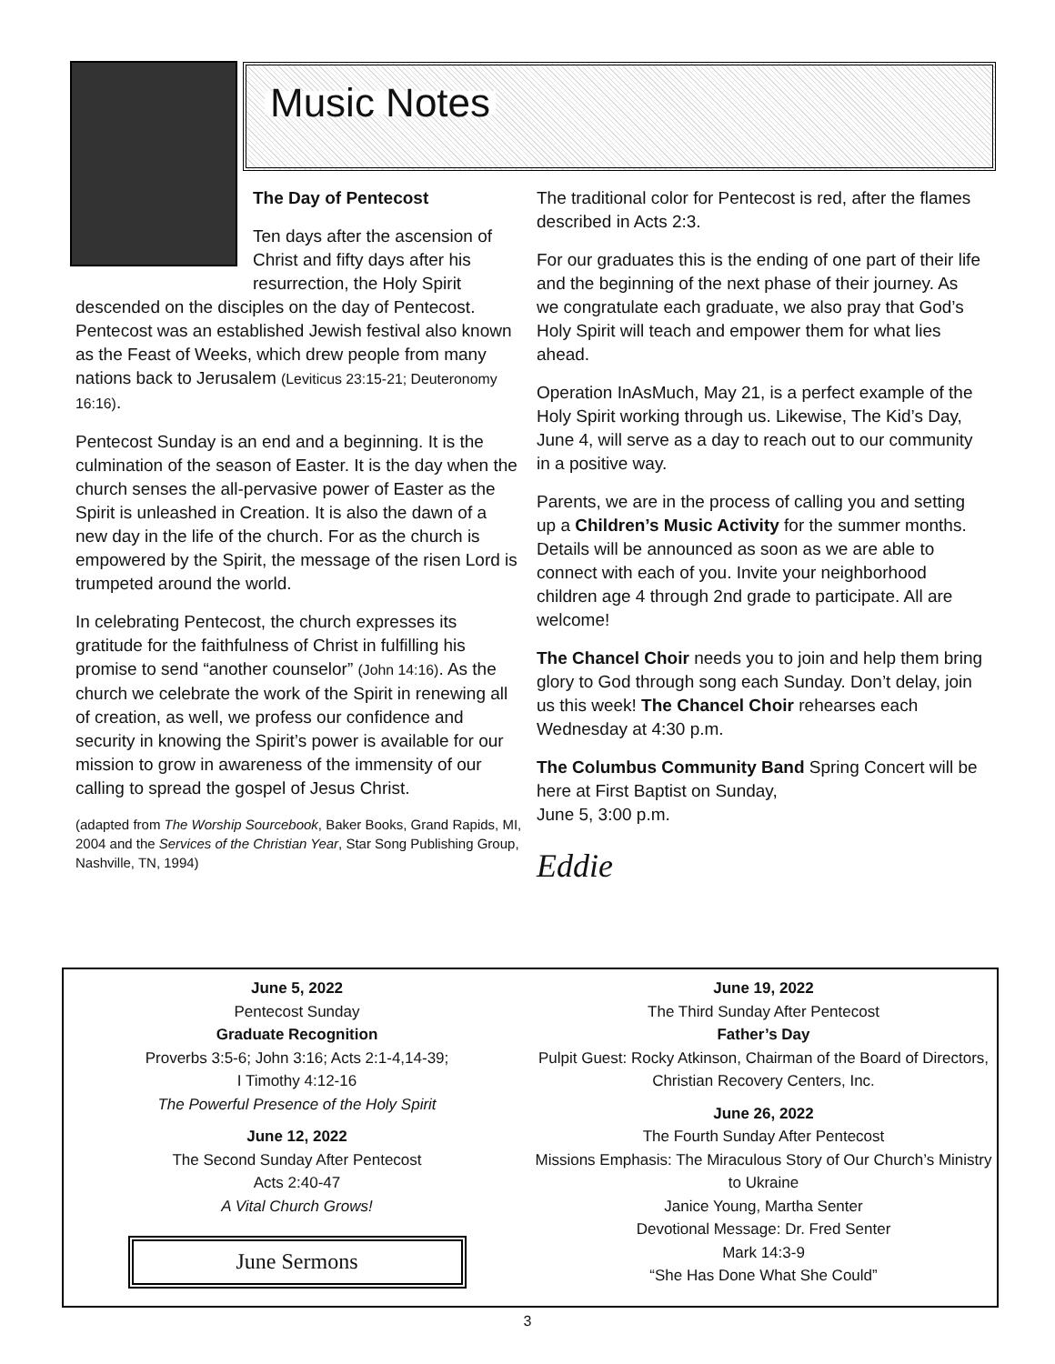Music Notes
The Day of Pentecost
Ten days after the ascension of Christ and fifty days after his resurrection, the Holy Spirit
descended on the disciples on the day of Pentecost. Pentecost was an established Jewish festival also known as the Feast of Weeks, which drew people from many nations back to Jerusalem (Leviticus 23:15-21; Deuteronomy 16:16).
Pentecost Sunday is an end and a beginning. It is the culmination of the season of Easter. It is the day when the church senses the all-pervasive power of Easter as the Spirit is unleashed in Creation. It is also the dawn of a new day in the life of the church. For as the church is empowered by the Spirit, the message of the risen Lord is trumpeted around the world.
In celebrating Pentecost, the church expresses its gratitude for the faithfulness of Christ in fulfilling his promise to send “another counselor” (John 14:16). As the church we celebrate the work of the Spirit in renewing all of creation, as well, we profess our confidence and security in knowing the Spirit’s power is available for our mission to grow in awareness of the immensity of our calling to spread the gospel of Jesus Christ.
(adapted from The Worship Sourcebook, Baker Books, Grand Rapids, MI, 2004 and the Services of the Christian Year, Star Song Publishing Group, Nashville, TN, 1994)
The traditional color for Pentecost is red, after the flames described in Acts 2:3.
For our graduates this is the ending of one part of their life and the beginning of the next phase of their journey. As we congratulate each graduate, we also pray that God’s Holy Spirit will teach and empower them for what lies ahead.
Operation InAsMuch, May 21, is a perfect example of the Holy Spirit working through us. Likewise, The Kid’s Day, June 4, will serve as a day to reach out to our community in a positive way.
Parents, we are in the process of calling you and setting up a Children’s Music Activity for the summer months. Details will be announced as soon as we are able to connect with each of you. Invite your neighborhood children age 4 through 2nd grade to participate. All are welcome!
The Chancel Choir needs you to join and help them bring glory to God through song each Sunday. Don’t delay, join us this week! The Chancel Choir rehearses each Wednesday at 4:30 p.m.
The Columbus Community Band Spring Concert will be here at First Baptist on Sunday,
June 5, 3:00 p.m.
Eddie
June 5, 2022
Pentecost Sunday
Graduate Recognition
Proverbs 3:5-6; John 3:16; Acts 2:1-4,14-39;
I Timothy 4:12-16
The Powerful Presence of the Holy Spirit
June 12, 2022
The Second Sunday After Pentecost
Acts 2:40-47
A Vital Church Grows!
June Sermons
June 19, 2022
The Third Sunday After Pentecost
Father’s Day
Pulpit Guest: Rocky Atkinson, Chairman of the Board of Directors, Christian Recovery Centers, Inc.
June 26, 2022
The Fourth Sunday After Pentecost
Missions Emphasis: The Miraculous Story of Our Church’s Ministry to Ukraine
Janice Young, Martha Senter
Devotional Message: Dr. Fred Senter
Mark 14:3-9
“She Has Done What She Could”
3